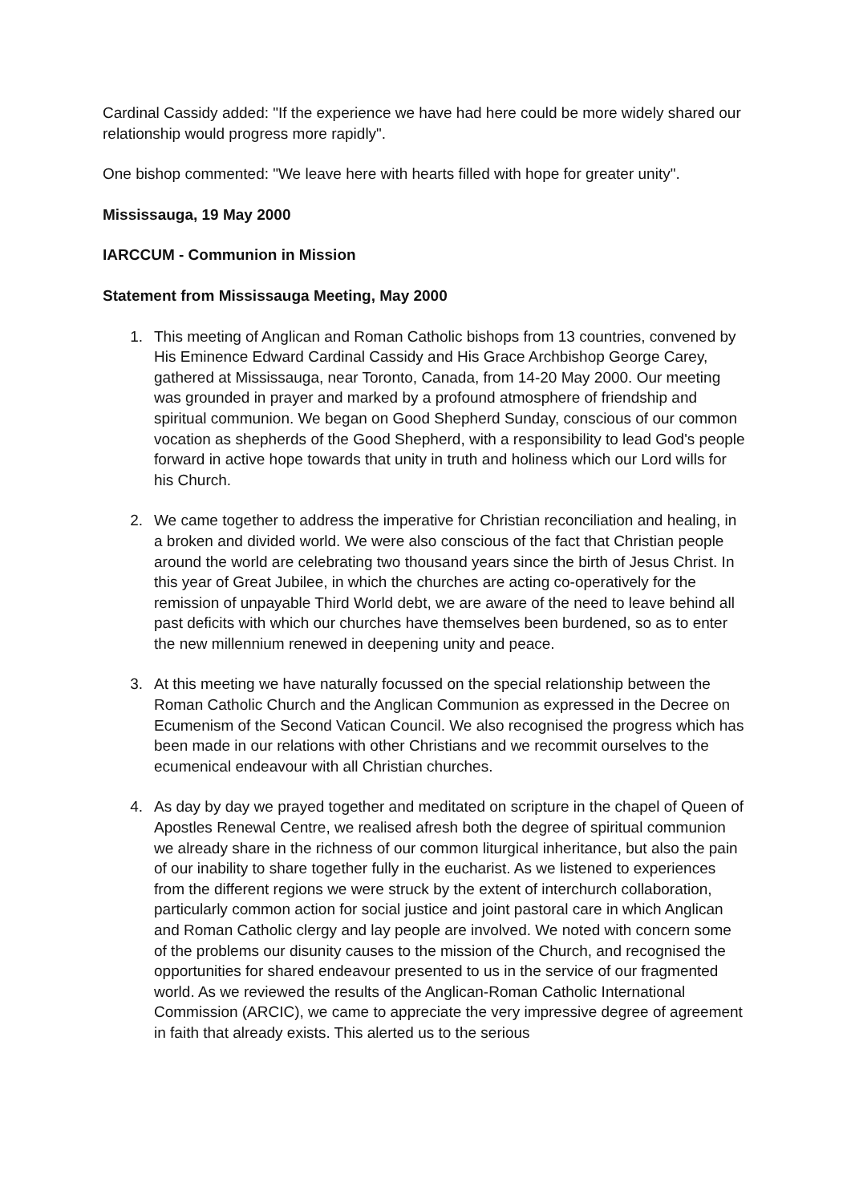Cardinal Cassidy added: "If the experience we have had here could be more widely shared our relationship would progress more rapidly".
One bishop commented: "We leave here with hearts filled with hope for greater unity".
Mississauga, 19 May 2000
IARCCUM - Communion in Mission
Statement from Mississauga Meeting, May 2000
1. This meeting of Anglican and Roman Catholic bishops from 13 countries, convened by His Eminence Edward Cardinal Cassidy and His Grace Archbishop George Carey, gathered at Mississauga, near Toronto, Canada, from 14-20 May 2000. Our meeting was grounded in prayer and marked by a profound atmosphere of friendship and spiritual communion. We began on Good Shepherd Sunday, conscious of our common vocation as shepherds of the Good Shepherd, with a responsibility to lead God's people forward in active hope towards that unity in truth and holiness which our Lord wills for his Church.
2. We came together to address the imperative for Christian reconciliation and healing, in a broken and divided world. We were also conscious of the fact that Christian people around the world are celebrating two thousand years since the birth of Jesus Christ. In this year of Great Jubilee, in which the churches are acting co-operatively for the remission of unpayable Third World debt, we are aware of the need to leave behind all past deficits with which our churches have themselves been burdened, so as to enter the new millennium renewed in deepening unity and peace.
3. At this meeting we have naturally focussed on the special relationship between the Roman Catholic Church and the Anglican Communion as expressed in the Decree on Ecumenism of the Second Vatican Council. We also recognised the progress which has been made in our relations with other Christians and we recommit ourselves to the ecumenical endeavour with all Christian churches.
4. As day by day we prayed together and meditated on scripture in the chapel of Queen of Apostles Renewal Centre, we realised afresh both the degree of spiritual communion we already share in the richness of our common liturgical inheritance, but also the pain of our inability to share together fully in the eucharist. As we listened to experiences from the different regions we were struck by the extent of interchurch collaboration, particularly common action for social justice and joint pastoral care in which Anglican and Roman Catholic clergy and lay people are involved. We noted with concern some of the problems our disunity causes to the mission of the Church, and recognised the opportunities for shared endeavour presented to us in the service of our fragmented world. As we reviewed the results of the Anglican-Roman Catholic International Commission (ARCIC), we came to appreciate the very impressive degree of agreement in faith that already exists. This alerted us to the serious